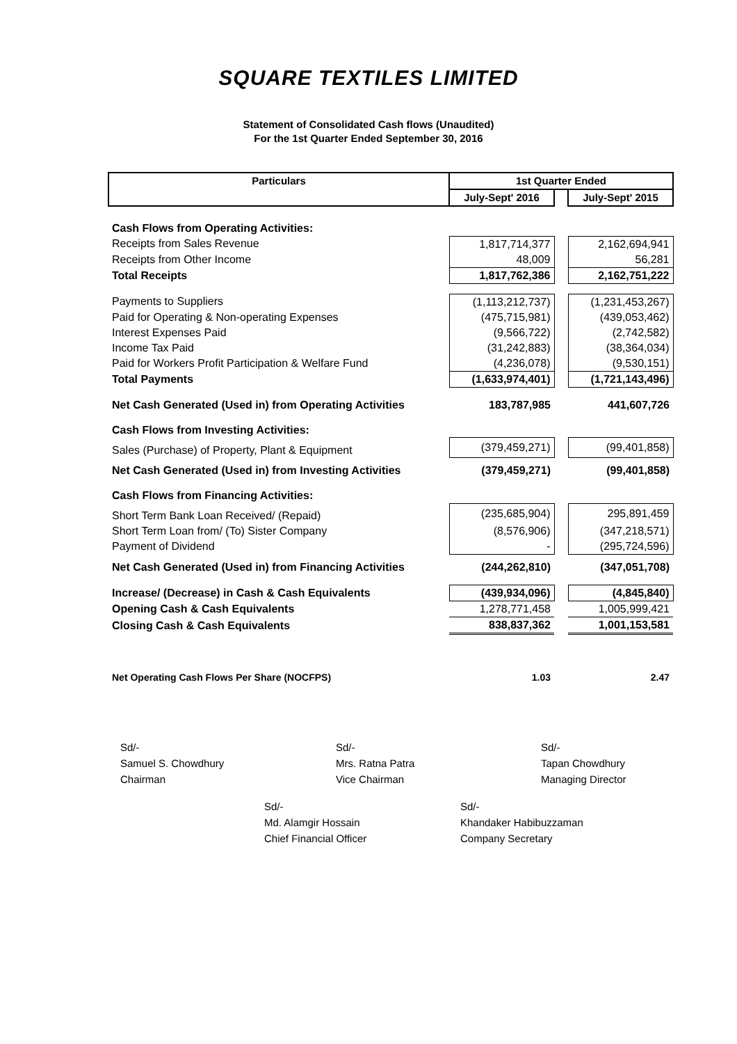SQUARE TEXTILES LIMITED
Statement of Consolidated Cash flows (Unaudited)
For the 1st Quarter Ended September 30, 2016
| Particulars | 1st Quarter Ended | | |
| --- | --- | --- | --- |
| | July-Sept' 2016 | | July-Sept' 2015 |
| Cash Flows from Operating Activities: | | | |
| Receipts from Sales Revenue | 1,817,714,377 | | 2,162,694,941 |
| Receipts from Other Income | 48,009 | | 56,281 |
| Total Receipts | 1,817,762,386 | | 2,162,751,222 |
| Payments to Suppliers | (1,113,212,737) | | (1,231,453,267) |
| Paid for Operating & Non-operating Expenses | (475,715,981) | | (439,053,462) |
| Interest Expenses Paid | (9,566,722) | | (2,742,582) |
| Income Tax Paid | (31,242,883) | | (38,364,034) |
| Paid for Workers Profit Participation & Welfare Fund | (4,236,078) | | (9,530,151) |
| Total Payments | (1,633,974,401) | | (1,721,143,496) |
| Net Cash Generated (Used in) from Operating Activities | 183,787,985 | | 441,607,726 |
| Cash Flows from Investing Activities: | | | |
| Sales (Purchase) of Property, Plant & Equipment | (379,459,271) | | (99,401,858) |
| Net Cash Generated (Used in) from Investing Activities | (379,459,271) | | (99,401,858) |
| Cash Flows from Financing Activities: | | | |
| Short Term Bank Loan Received/ (Repaid) | (235,685,904) | | 295,891,459 |
| Short Term Loan from/ (To) Sister Company | (8,576,906) | | (347,218,571) |
| Payment of Dividend | - | | (295,724,596) |
| Net Cash Generated (Used in) from Financing Activities | (244,262,810) | | (347,051,708) |
| Increase/ (Decrease) in Cash & Cash Equivalents | (439,934,096) | | (4,845,840) |
| Opening Cash & Cash Equivalents | 1,278,771,458 | | 1,005,999,421 |
| Closing Cash & Cash Equivalents | 838,837,362 | | 1,001,153,581 |
| Net Operating Cash Flows Per Share (NOCFPS) | 1.03 | | 2.47 |
Sd/-
Samuel S. Chowdhury
Chairman
Sd/-
Mrs. Ratna Patra
Vice Chairman
Sd/-
Tapan Chowdhury
Managing Director
Sd/-
Md. Alamgir Hossain
Chief Financial Officer
Sd/-
Khandaker Habibuzzaman
Company Secretary